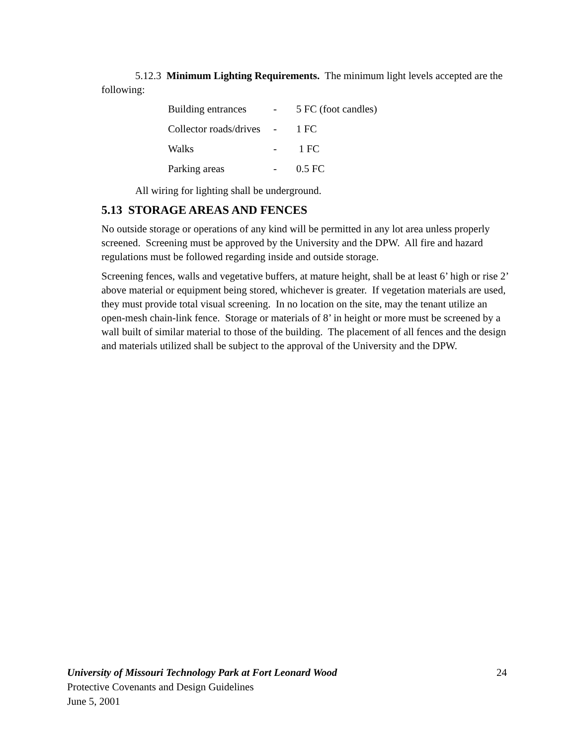5.12.3 Minimum Lighting Requirements. The minimum light levels accepted are the following:
| Building entrances | - | 5 FC (foot candles) |
| Collector roads/drives | - | 1 FC |
| Walks | - | 1 FC |
| Parking areas | - | 0.5 FC |
All wiring for lighting shall be underground.
5.13 STORAGE AREAS AND FENCES
No outside storage or operations of any kind will be permitted in any lot area unless properly screened. Screening must be approved by the University and the DPW. All fire and hazard regulations must be followed regarding inside and outside storage.
Screening fences, walls and vegetative buffers, at mature height, shall be at least 6’ high or rise 2’ above material or equipment being stored, whichever is greater. If vegetation materials are used, they must provide total visual screening. In no location on the site, may the tenant utilize an open-mesh chain-link fence. Storage or materials of 8’ in height or more must be screened by a wall built of similar material to those of the building. The placement of all fences and the design and materials utilized shall be subject to the approval of the University and the DPW.
24
University of Missouri Technology Park at Fort Leonard Wood
Protective Covenants and Design Guidelines
June 5, 2001